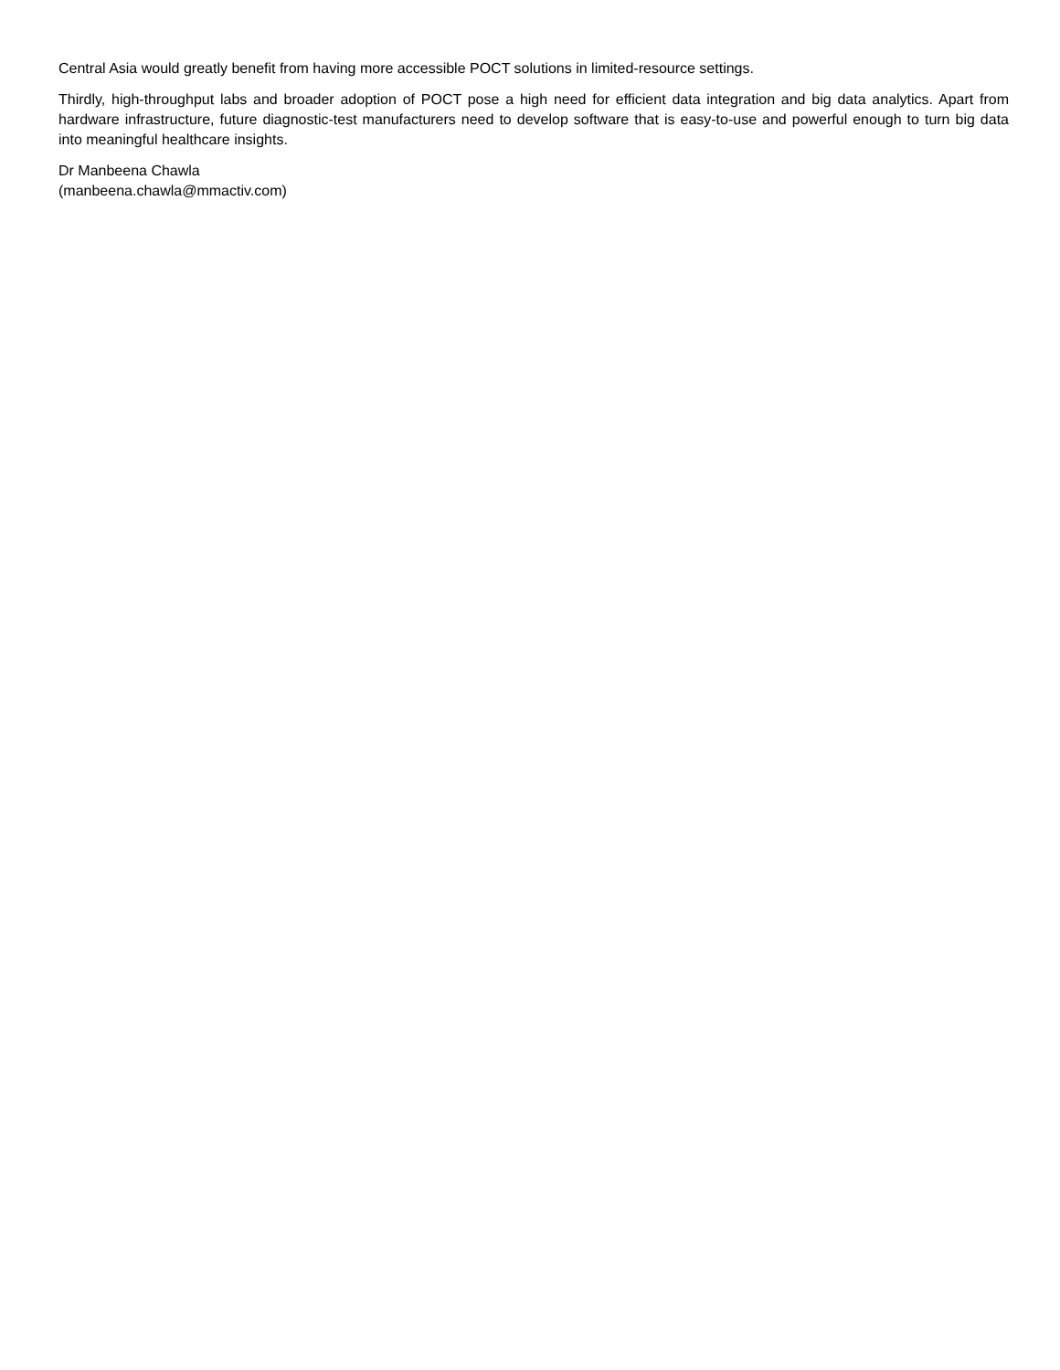Central Asia would greatly benefit from having more accessible POCT solutions in limited-resource settings.
Thirdly, high-throughput labs and broader adoption of POCT pose a high need for efficient data integration and big data analytics. Apart from hardware infrastructure, future diagnostic-test manufacturers need to develop software that is easy-to-use and powerful enough to turn big data into meaningful healthcare insights.
Dr Manbeena Chawla
(manbeena.chawla@mmactiv.com)